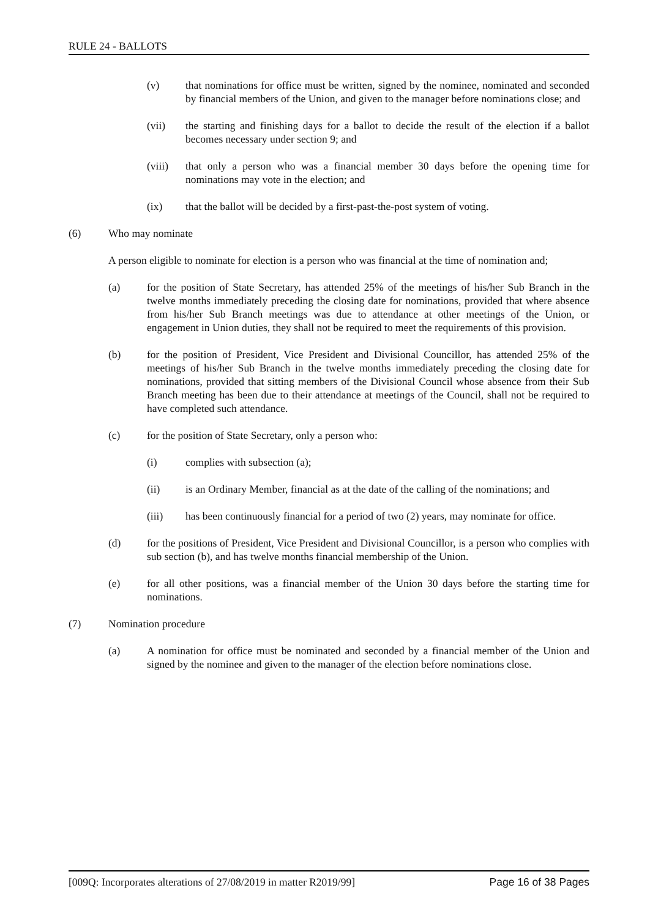RULE 24 - BALLOTS
(v) that nominations for office must be written, signed by the nominee, nominated and seconded by financial members of the Union, and given to the manager before nominations close; and
(vii) the starting and finishing days for a ballot to decide the result of the election if a ballot becomes necessary under section 9; and
(viii) that only a person who was a financial member 30 days before the opening time for nominations may vote in the election; and
(ix) that the ballot will be decided by a first-past-the-post system of voting.
(6) Who may nominate
A person eligible to nominate for election is a person who was financial at the time of nomination and;
(a) for the position of State Secretary, has attended 25% of the meetings of his/her Sub Branch in the twelve months immediately preceding the closing date for nominations, provided that where absence from his/her Sub Branch meetings was due to attendance at other meetings of the Union, or engagement in Union duties, they shall not be required to meet the requirements of this provision.
(b) for the position of President, Vice President and Divisional Councillor, has attended 25% of the meetings of his/her Sub Branch in the twelve months immediately preceding the closing date for nominations, provided that sitting members of the Divisional Council whose absence from their Sub Branch meeting has been due to their attendance at meetings of the Council, shall not be required to have completed such attendance.
(c) for the position of State Secretary, only a person who:
(i) complies with subsection (a);
(ii) is an Ordinary Member, financial as at the date of the calling of the nominations; and
(iii) has been continuously financial for a period of two (2) years, may nominate for office.
(d) for the positions of President, Vice President and Divisional Councillor, is a person who complies with sub section (b), and has twelve months financial membership of the Union.
(e) for all other positions, was a financial member of the Union 30 days before the starting time for nominations.
(7) Nomination procedure
(a) A nomination for office must be nominated and seconded by a financial member of the Union and signed by the nominee and given to the manager of the election before nominations close.
[009Q: Incorporates alterations of 27/08/2019 in matter R2019/99] Page 16 of 38 Pages